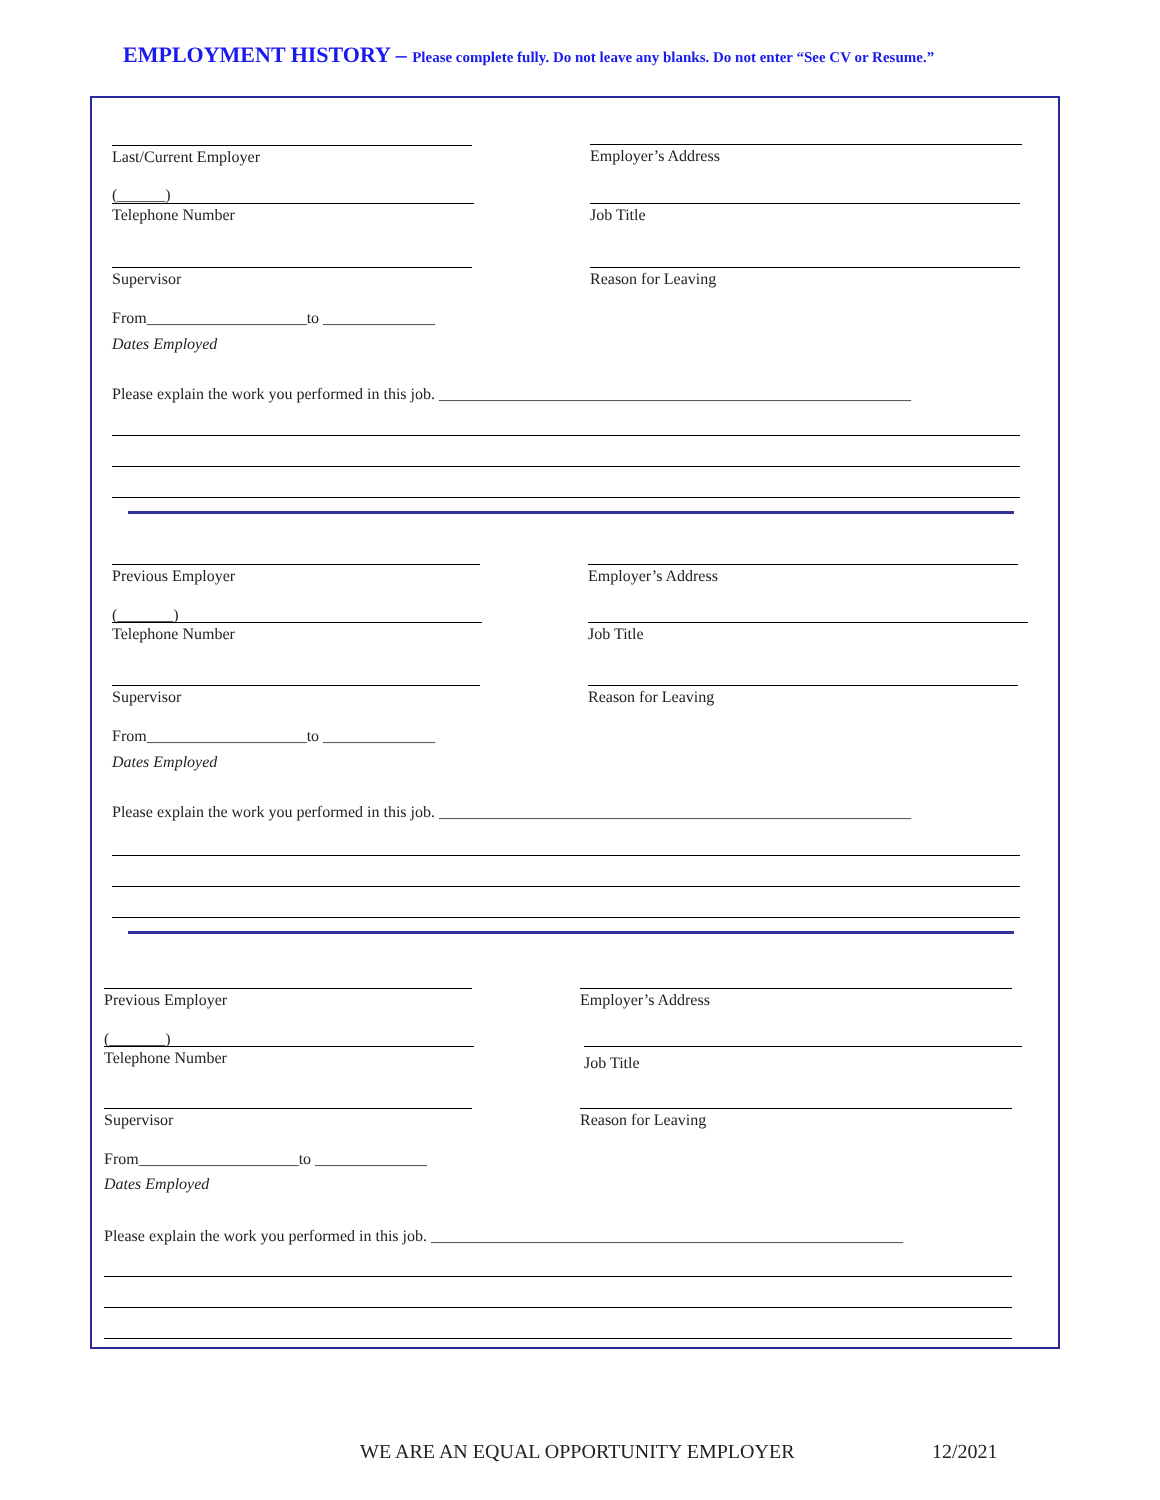EMPLOYMENT HISTORY – Please complete fully. Do not leave any blanks. Do not enter “See CV or Resume.”
Last/Current Employer Employer’s Address
(______)
Telephone Number Job Title
Supervisor Reason for Leaving
From____________________to ______________
Dates Employed
Please explain the work you performed in this job. ___________________________________________________________
Previous Employer Employer’s Address
(_______)
Telephone Number Job Title
Supervisor Reason for Leaving
From____________________to ______________
Dates Employed
Please explain the work you performed in this job. ___________________________________________________________
Previous Employer Employer’s Address
(_______)
Telephone Number Job Title
Supervisor Reason for Leaving
From____________________to ______________
Dates Employed
Please explain the work you performed in this job. ___________________________________________________________
WE ARE AN EQUAL OPPORTUNITY EMPLOYER
12/2021